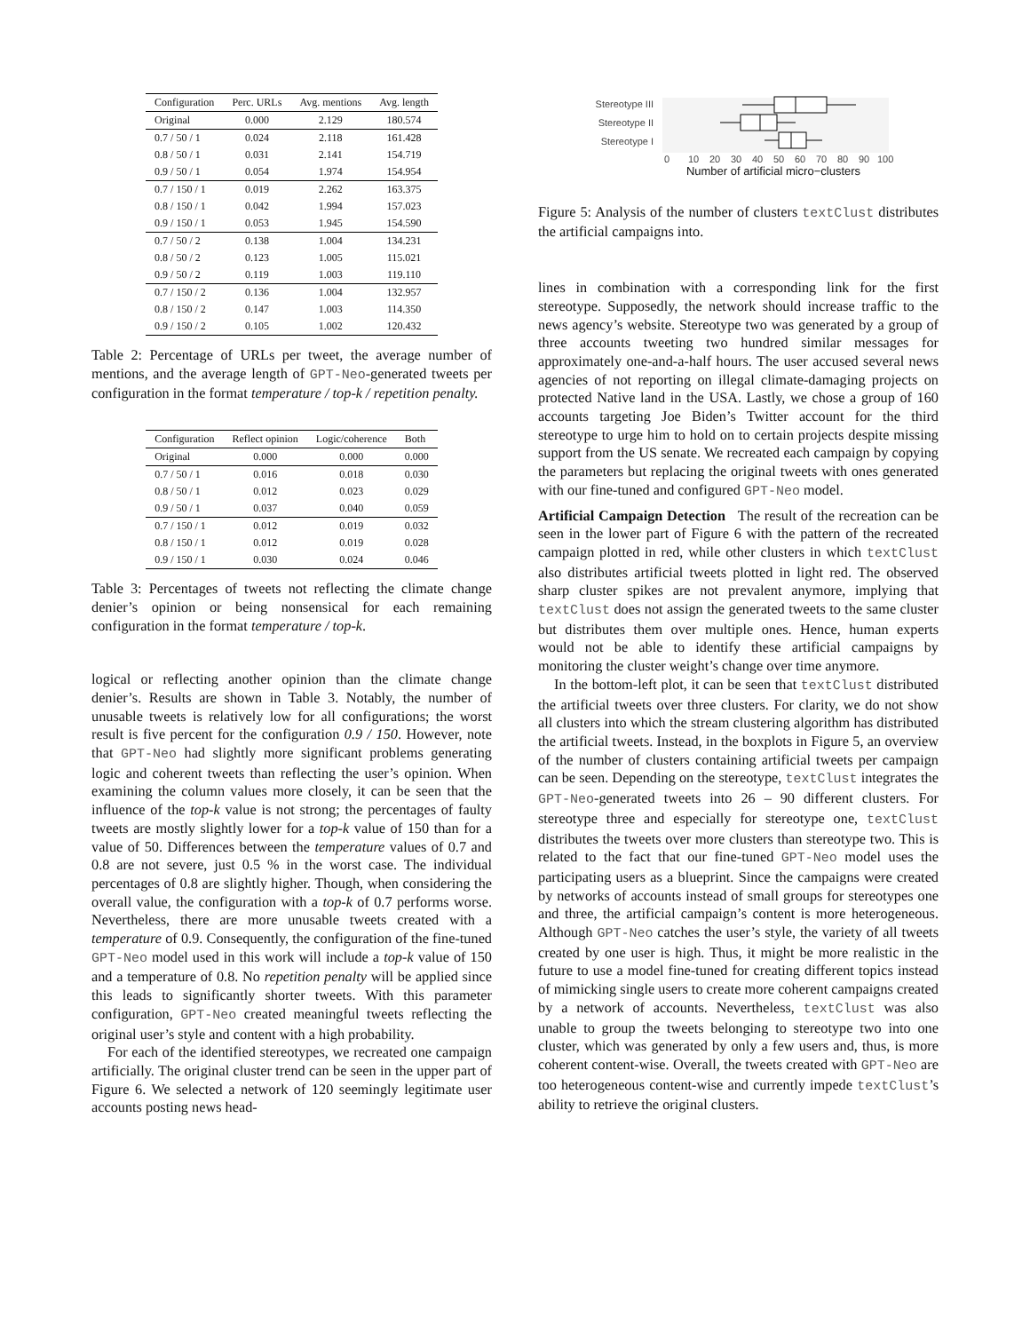| Configuration | Perc. URLs | Avg. mentions | Avg. length |
| --- | --- | --- | --- |
| Original | 0.000 | 2.129 | 180.574 |
| 0.7 / 50 / 1 | 0.024 | 2.118 | 161.428 |
| 0.8 / 50 / 1 | 0.031 | 2.141 | 154.719 |
| 0.9 / 50 / 1 | 0.054 | 1.974 | 154.954 |
| 0.7 / 150 / 1 | 0.019 | 2.262 | 163.375 |
| 0.8 / 150 / 1 | 0.042 | 1.994 | 157.023 |
| 0.9 / 150 / 1 | 0.053 | 1.945 | 154.590 |
| 0.7 / 50 / 2 | 0.138 | 1.004 | 134.231 |
| 0.8 / 50 / 2 | 0.123 | 1.005 | 115.021 |
| 0.9 / 50 / 2 | 0.119 | 1.003 | 119.110 |
| 0.7 / 150 / 2 | 0.136 | 1.004 | 132.957 |
| 0.8 / 150 / 2 | 0.147 | 1.003 | 114.350 |
| 0.9 / 150 / 2 | 0.105 | 1.002 | 120.432 |
Table 2: Percentage of URLs per tweet, the average number of mentions, and the average length of GPT-Neo-generated tweets per configuration in the format temperature / top-k / repetition penalty.
| Configuration | Reflect opinion | Logic/coherence | Both |
| --- | --- | --- | --- |
| Original | 0.000 | 0.000 | 0.000 |
| 0.7 / 50 / 1 | 0.016 | 0.018 | 0.030 |
| 0.8 / 50 / 1 | 0.012 | 0.023 | 0.029 |
| 0.9 / 50 / 1 | 0.037 | 0.040 | 0.059 |
| 0.7 / 150 / 1 | 0.012 | 0.019 | 0.032 |
| 0.8 / 150 / 1 | 0.012 | 0.019 | 0.028 |
| 0.9 / 150 / 1 | 0.030 | 0.024 | 0.046 |
Table 3: Percentages of tweets not reflecting the climate change denier’s opinion or being nonsensical for each remaining configuration in the format temperature / top-k.
logical or reflecting another opinion than the climate change denier’s. Results are shown in Table 3. Notably, the number of unusable tweets is relatively low for all configurations; the worst result is five percent for the configuration 0.9 / 150. However, note that GPT-Neo had slightly more significant problems generating logic and coherent tweets than reflecting the user’s opinion. When examining the column values more closely, it can be seen that the influence of the top-k value is not strong; the percentages of faulty tweets are mostly slightly lower for a top-k value of 150 than for a value of 50. Differences between the temperature values of 0.7 and 0.8 are not severe, just 0.5 % in the worst case. The individual percentages of 0.8 are slightly higher. Though, when considering the overall value, the configuration with a top-k of 0.7 performs worse. Nevertheless, there are more unusable tweets created with a temperature of 0.9. Consequently, the configuration of the fine-tuned GPT-Neo model used in this work will include a top-k value of 150 and a temperature of 0.8. No repetition penalty will be applied since this leads to significantly shorter tweets. With this parameter configuration, GPT-Neo created meaningful tweets reflecting the original user’s style and content with a high probability.
For each of the identified stereotypes, we recreated one campaign artificially. The original cluster trend can be seen in the upper part of Figure 6. We selected a network of 120 seemingly legitimate user accounts posting news head-
Stereotype III
Stereotype II
Stereotype I
0
10
20
30
40
50
60
70
80
90
100
Number of artificial micro−clusters
Figure 5: Analysis of the number of clusters textClust distributes the artificial campaigns into.
lines in combination with a corresponding link for the first stereotype. Supposedly, the network should increase traffic to the news agency’s website. Stereotype two was generated by a group of three accounts tweeting two hundred similar messages for approximately one-and-a-half hours. The user accused several news agencies of not reporting on illegal climate-damaging projects on protected Native land in the USA. Lastly, we chose a group of 160 accounts targeting Joe Biden’s Twitter account for the third stereotype to urge him to hold on to certain projects despite missing support from the US senate. We recreated each campaign by copying the parameters but replacing the original tweets with ones generated with our fine-tuned and configured GPT-Neo model.
Artificial Campaign Detection The result of the recreation can be seen in the lower part of Figure 6 with the pattern of the recreated campaign plotted in red, while other clusters in which textClust also distributes artificial tweets plotted in light red. The observed sharp cluster spikes are not prevalent anymore, implying that textClust does not assign the generated tweets to the same cluster but distributes them over multiple ones. Hence, human experts would not be able to identify these artificial campaigns by monitoring the cluster weight’s change over time anymore.
In the bottom-left plot, it can be seen that textClust distributed the artificial tweets over three clusters. For clarity, we do not show all clusters into which the stream clustering algorithm has distributed the artificial tweets. Instead, in the boxplots in Figure 5, an overview of the number of clusters containing artificial tweets per campaign can be seen. Depending on the stereotype, textClust integrates the GPT-Neo-generated tweets into 26 – 90 different clusters. For stereotype three and especially for stereotype one, textClust distributes the tweets over more clusters than stereotype two. This is related to the fact that our fine-tuned GPT-Neo model uses the participating users as a blueprint. Since the campaigns were created by networks of accounts instead of small groups for stereotypes one and three, the artificial campaign’s content is more heterogeneous. Although GPT-Neo catches the user’s style, the variety of all tweets created by one user is high. Thus, it might be more realistic in the future to use a model fine-tuned for creating different topics instead of mimicking single users to create more coherent campaigns created by a network of accounts. Nevertheless, textClust was also unable to group the tweets belonging to stereotype two into one cluster, which was generated by only a few users and, thus, is more coherent content-wise. Overall, the tweets created with GPT-Neo are too heterogeneous content-wise and currently impede textClust’s ability to retrieve the original clusters.